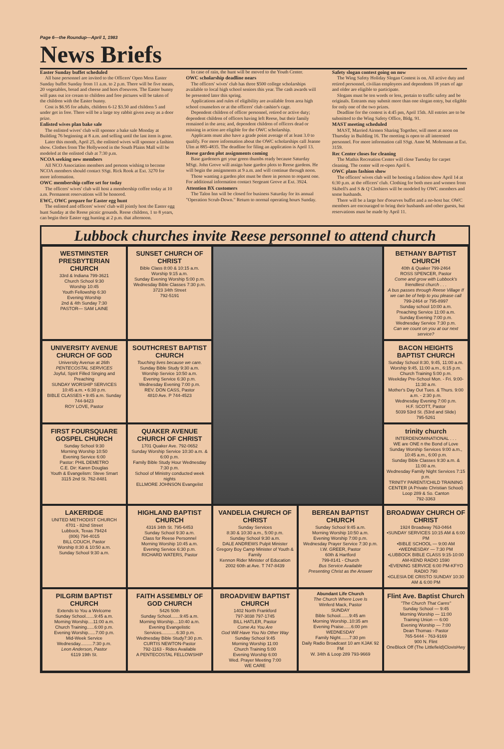Page 6—the Roundup—April 1, 1983
News Briefs
Easter Sunday buffet scheduled
All base personnel are invited to the Officers' Open Mess Easter Sunday buffet Sunday from 11 a.m. to 2 p.m. There will be five meats, 20 vegetables, bread and cheese and hors d'oeuvres. The Easter bunny will pass out ice cream to children and free pictures will be taken of the children with the Easter bunny.
Cost is $6.95 for adults, children 6-12 $3.50 and children 5 and under get in free. There will be a large toy rabbit given away as a door prize.
Enlisted wives plan bake sale
The enlisted wives' club will sponsor a bake sale Monday at Building 76 beginning at 8 a.m. and selling until the last item is gone.
Later this month, April 25, the enlisted wives will sponsor a fashion show. Clothes from The Hollywood in the South Plains Mall will be modeled at the enlisted club at 7:30 p.m.
NCOA seeking new members
All NCO Association members and persons wishing to become NCOA members should contact SSgt. Rick Rook at Ext. 3270 for more information.
OWC membership coffee set for today
The officers' wives' club will host a membership coffee today at 10 a.m. Permanent reservations will be honored.
EWC, OWC prepare for Easter egg hunt
The enlisted and officers' wives' club will jointly host the Easter egg hunt Sunday at the Reese picnic grounds. Reese children, 1 to 8 years, can begin their Easter egg hunting at 2 p.m. that afternoon.
In case of rain, the hunt will be moved to the Youth Center.
OWC scholarship deadline nears
The officers' wives' club has three $500 college scholarships available to local high school seniors this year. The cash awards will be presented later this spring.
Applications and rules of eligibility are available from area high school counselors or at the officers' club cashier's cage.
Dependent children of officer personnel, retired or active duty; dependent children of officers having left Reese, but their family remained in the area; and, dependent children of officers dead or missing in action are eligible for the OWC scholarship.
Applicants must also have a grade point average of at least 3.0 to qualify. For more information about the OWC scholarships call Jeanne Ulm at 885-4835. The deadline for filing an application is April 13.
Reese garden plot assignments coming
Base gardeners get your green thumbs ready because Saturday MSgt. John Grove will assign base garden plots to Reese gardens. He will begin the assignments at 9 a.m. and will continue through noon.
Those wanting a garden plot must be there in person to request one. For additional information contact Sergeant Grove at Ext. 3924.
Attention BX customers
The Talon Inn will be closed for business Saturday for its annual "Operation Scrub-Down." Return to normal operating hours Sunday.
Safety slogan contest going on now
The Wing Safety Holiday Slogan Contest is on. All active duty and retired personnel, civilian employees and dependents 18 years of age and older are eligible to participate.
Slogans must be ten words or less, pertain to traffic safety and be originals. Entrants may submit more than one slogan entry, but eligible for only one of the two prizes.
Deadline for the contest is 4:45 pm, April 15th. All entries are to be submitted to the Wing Safety Office, Bldg. 91.
MAST meeting scheduled
MAST, Married Airmen Sharing Together, will meet at noon on Thursday in Building 16. The meeting is open to all interested personnel. For more information call SSgt. Anne M. Mohrmann at Ext. 3159.
Rec Center closes for cleaning
The Mathis Recreation Center will close Tuesday for carpet cleaning. The center will re-open April 6.
OWC plans fashion show
The officers' wives club will be hosting a fashion show April 14 at 6:30 p.m. at the officers' club. Clothing for both men and women from Skibell's and S & Q Clothiers will be modeled by OWC members and some husbands.
There will be a large hor d'oeurves buffet and a no-host bar. OWC members are encouraged to bring their husbands and other guests, but reservations must be made by April 11.
Lubbock churches invite Reese personnel to attend church
WESTMINSTER PRESBYTERIAN CHURCH
33rd & Indiana 799-3621
Church School 9:30
Worship 10:45
Youth Fellowship 6:30
Evening Worship
2nd & 4th Sunday 7:30
PASTOR— SAM LAINE
SUNSET CHURCH OF CHRIST
Bible Class 8:00 & 10:15 a.m.
Worship 9:15 a.m.
Sunday Evening Worship 5:00 p.m.
Wednesday Bible Classes 7:30 p.m.
3723 34th Street
792-5191
BETHANY BAPTIST CHURCH
40th & Quaker 799-2464
ROSS SPENCER, Pastor
Come and grow with Lubbock's friendliest church . . .
A bus passes through Reese Village If we can be of help to you please call
799-2464 or 795-8997
Sunday school 10:00 a.m.
Preaching Service 11:00 a.m.
Sunday Evening 7:00 p.m.
Wednesday Service 7:30 p.m.
Can we count on you at our next service?
UNIVERSITY AVENUE CHURCH OF GOD
University Avenue at 26th
PENTECOSTAL SERVICES
Joyful, Spirit Filled Singing and Preaching
SUNDAY WORSHIP SERVICES
10:45 a.m. • 6:30 p.m.
BIBLE CLASSES • 9:45 a.m. Sunday
744-9423
ROY LOVE, Pastor
SOUTHCREST BAPTIST CHURCH
Touching lives because we care.
Sunday Bible Study 9:30 a.m.
Worship Service 10:50 a.m.
Evening Service 6:30 p.m.
Wednesday Evening 7:00 p.m.
REV. DON CASS, Pastor
4810 Ave. P 744-4523
BACON HEIGHTS BAPTIST CHURCH
Sunday School 8:30, 9:45, 11:00 a.m.
Worship 9:45, 11:00 a.m., 6:15 p.m.
Church Training 5:00 p.m.
Weekday Pre-School Mon. - Fri. 9:00-11:30 a.m.
Mother's Day Out Tues. & Thurs. 9:00 a.m. - 2:30 p.m.
Wednesday Evening 7:00 p.m.
H.F. SCOTT, Pastor
5039 53rd St. (53rd and Slide)
795-5261
FIRST FOURSQUARE GOSPEL CHURCH
Sunday School 9:30
Morning Worship 10:50
Evening Service 6:00
Pastor: PHIL DEMETRO
C.E. Dir: Karen Douglas
Youth & Evangelism: Steve Smart
3115 2nd St. 762-8481
QUAKER AVENUE CHURCH OF CHRIST
1701 Quaker Ave. 792-0652
Sunday Worship Service 10:30 a.m. & 6:00 p.m.
Family Bible Study Hour Wednesday 7:30 p.m.
School of Ministry conducted week nights
ELLMORE JOHNSON Evangelist
trinity church
INTERDENOMINATIONAL . . .
WE are ONE n the Bond of Love
Sunday Worship Services 9:00 a.m., 10:45 a.m., 6:00 p.m.
Sunday Bible Classes 9:30 a.m. & 11:00 a.m.
Wednesday Family Night Services 7:15 p.m.
TRINITY PARENT/CHILD TRAINING CENTER (A Private Christian School)
Loop 289 & So. Canton
792-3363
LAKERIDGE
UNITED METHODIST CHURCH
4701 - 82nd Street
Lubbock, Texas 79424
(806) 794-4015
BILL COUCH, Pastor
Worship 8:30 & 10:50 a.m.
Sunday School 9:30 a.m.
HIGHLAND BAPTIST CHURCH
4316 34th St. 795-6453
Sunday School 9:30 a.m.
Class for Reese Personnel
Morning Worship 10:45 a.m.
Evening Service 6:30 p.m.
RICHARD WATERS, Pastor
VANDELIA CHURCH OF CHRIST
Sunday Services
8:30 & 10:30 a.m., 5:00 p.m.
Sunday School 9:30 a.m.
DALE ANDREWS Pulpit Minister
Gregory Boy Camp Minister of Youth & Family
Kennon Rider Minister of Education
2002 60th at Ave. T 747-8439
BEREAN BAPTIST CHURCH
Sunday School 9:45 a.m.
Morning Worship 10:50 a.m.
Evening Worship 7:00 p.m.
Wednesday Prayer Service 7:30 p.m.
I.W. GREER, Pastor
60th & Hartford
799-8141 - Church
Bus Service Available
Presenting Christ as the Answer
BROADWAY CHURCH OF CHRIST
1924 Broadway 763-0464
•SUNDAY SERVICES 10:15 AM & 6:00 PM
•BIBLE SCHOOL — 9:00 AM
•WEDNESDAY — 7:30 PM
•LUBBOCK BIBLE CLASS 9:15-10:00 AM-KEND RADIO 1590
•EVENING SERVICE 6:00 PM-KFYO RADIO 790
•IGLESIA DE CRISTO SUNDAY 10:30 AM & 6:00 PM
PILGRIM BAPTIST CHURCH
Extends to You a Welcome
Sunday School.......9:45 a.m.
Morning Worship....11:00 a.m.
Church Training......6:00 p.m.
Evening Worship......7:00 p.m.
Mid-Week Service
Wednesday..........7:30 p.m.
Leon Anderson, Pastor
6119 19th St.
FAITH ASSEMBLY OF GOD CHURCH
5426 50th
Sunday School.......9:45 a.m.
Morning Worship....10:40 a.m.
Evening Evangelistic Services............6:30 p.m.
Wednesday Bible Study7:30 p.m.
CURTIS NEWTON-Pastor
792-1163 - Rides Available
A PENTECOSTAL FELLOWSHIP
BROADVIEW BAPTIST CHURCH
1402 North Frankford
797-3038 797-1745
BILL HATLER, Pastor
Come As You Are
God Will Have You No Other Way
Sunday School 9:45
Morning Worship 11:00
Church Training 5:00
Evening Worship 6:00
Wed. Prayer Meeting 7:00
WE CARE
Abundant Life Church
The Church Where Love Is
Winferd Mack, Pastor
SUNDAY
Bible School.......9:45 am
Morning Worship..10:35 am
Evening Praise......6:00 pm
WEDNESDAY
Family Night.......7:30 pm
Daily Radio Broadcast 10 am KJAK 92 FM
W. 34th & Loop 289 793-9669
Flint Ave. Baptist Church
"The Church That Cares"
Sunday School — 9:45
Morning Worship — 11:00
Training Union — 6:00
Evening Worship — 7:00
Dean Thomas - Pastor
765-5444 - 763-9169
900 N. Flint
OneBlock Off (The Littlefield)ClovisHwy